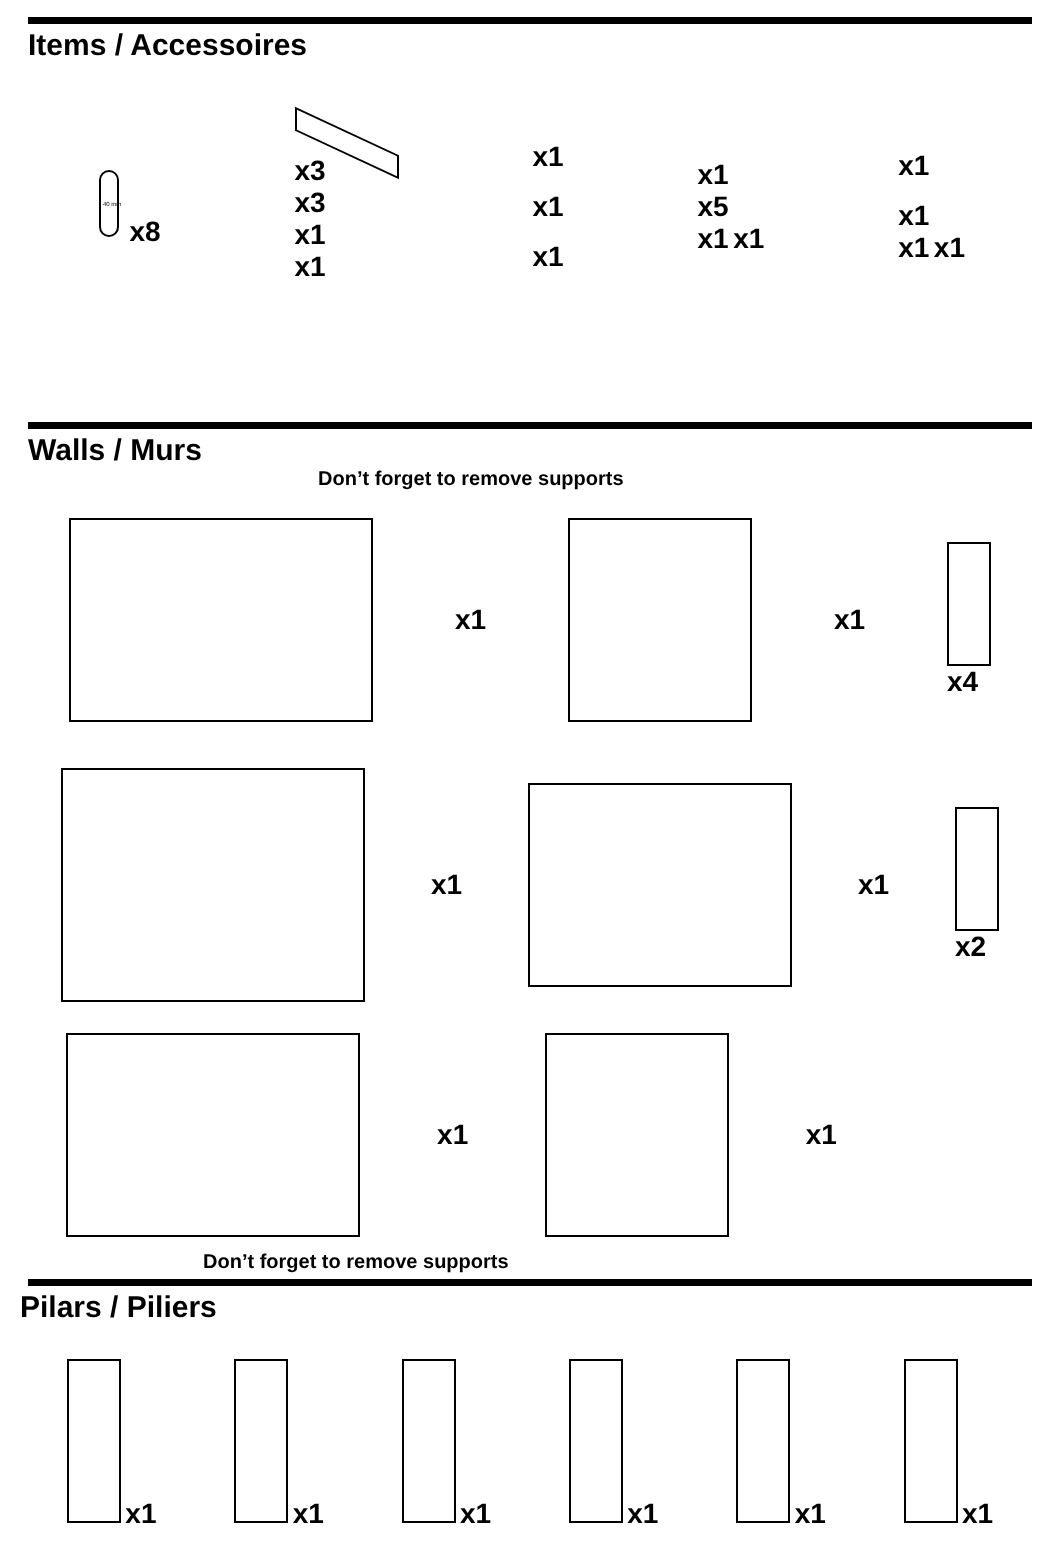Items / Accessoires
40 mm
x8
x3
x3
x1
x1
x1
x1
x1
x1
x5
x1 x1
x1
x1
x1 x1
Walls / Murs
Don’t forget to remove supports
x1 x1 x4
x1 x1 x2
x1 x1
Don’t forget to remove supports
Pilars / Piliers
x1 x1 x1 x1 x1 x1